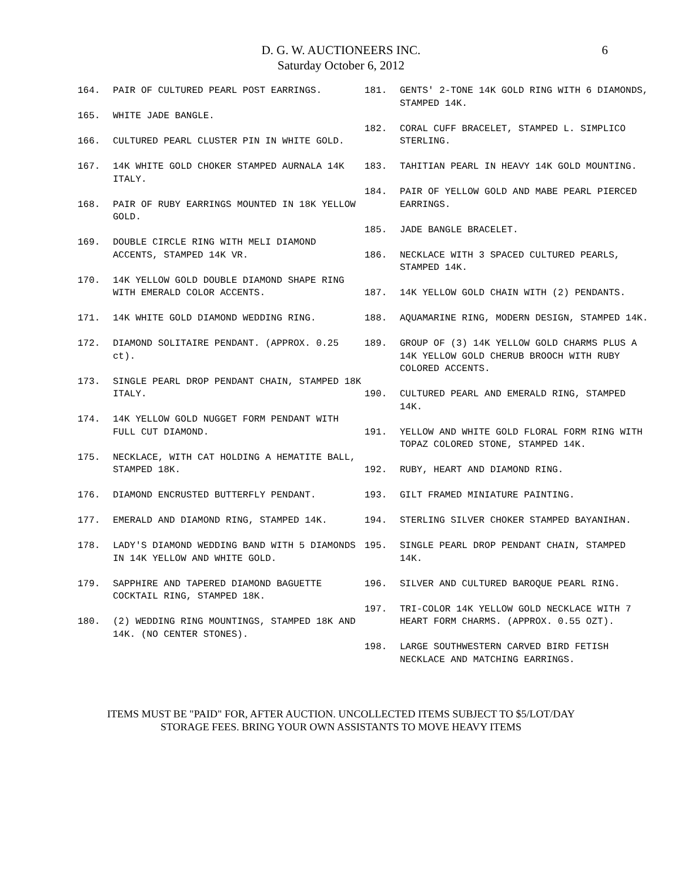D. G. W. AUCTIONEERS INC.
Saturday October 6, 2012
6
164. PAIR OF CULTURED PEARL POST EARRINGS.
165. WHITE JADE BANGLE.
166. CULTURED PEARL CLUSTER PIN IN WHITE GOLD.
167. 14K WHITE GOLD CHOKER STAMPED AURNALA 14K ITALY.
168. PAIR OF RUBY EARRINGS MOUNTED IN 18K YELLOW GOLD.
169. DOUBLE CIRCLE RING WITH MELI DIAMOND ACCENTS, STAMPED 14K VR.
170. 14K YELLOW GOLD DOUBLE DIAMOND SHAPE RING WITH EMERALD COLOR ACCENTS.
171. 14K WHITE GOLD DIAMOND WEDDING RING.
172. DIAMOND SOLITAIRE PENDANT. (APPROX. 0.25 ct).
173. SINGLE PEARL DROP PENDANT CHAIN, STAMPED 18K ITALY.
174. 14K YELLOW GOLD NUGGET FORM PENDANT WITH FULL CUT DIAMOND.
175. NECKLACE, WITH CAT HOLDING A HEMATITE BALL, STAMPED 18K.
176. DIAMOND ENCRUSTED BUTTERFLY PENDANT.
177. EMERALD AND DIAMOND RING, STAMPED 14K.
178. LADY'S DIAMOND WEDDING BAND WITH 5 DIAMONDS IN 14K YELLOW AND WHITE GOLD.
179. SAPPHIRE AND TAPERED DIAMOND BAGUETTE COCKTAIL RING, STAMPED 18K.
180. (2) WEDDING RING MOUNTINGS, STAMPED 18K AND 14K. (NO CENTER STONES).
181. GENTS' 2-TONE 14K GOLD RING WITH 6 DIAMONDS, STAMPED 14K.
182. CORAL CUFF BRACELET, STAMPED L. SIMPLICO STERLING.
183. TAHITIAN PEARL IN HEAVY 14K GOLD MOUNTING.
184. PAIR OF YELLOW GOLD AND MABE PEARL PIERCED EARRINGS.
185. JADE BANGLE BRACELET.
186. NECKLACE WITH 3 SPACED CULTURED PEARLS, STAMPED 14K.
187. 14K YELLOW GOLD CHAIN WITH (2) PENDANTS.
188. AQUAMARINE RING, MODERN DESIGN, STAMPED 14K.
189. GROUP OF (3) 14K YELLOW GOLD CHARMS PLUS A 14K YELLOW GOLD CHERUB BROOCH WITH RUBY COLORED ACCENTS.
190. CULTURED PEARL AND EMERALD RING, STAMPED 14K.
191. YELLOW AND WHITE GOLD FLORAL FORM RING WITH TOPAZ COLORED STONE, STAMPED 14K.
192. RUBY, HEART AND DIAMOND RING.
193. GILT FRAMED MINIATURE PAINTING.
194. STERLING SILVER CHOKER STAMPED BAYANIHAN.
195. SINGLE PEARL DROP PENDANT CHAIN, STAMPED 14K.
196. SILVER AND CULTURED BAROQUE PEARL RING.
197. TRI-COLOR 14K YELLOW GOLD NECKLACE WITH 7 HEART FORM CHARMS. (APPROX. 0.55 OZT).
198. LARGE SOUTHWESTERN CARVED BIRD FETISH NECKLACE AND MATCHING EARRINGS.
ITEMS MUST BE "PAID" FOR, AFTER AUCTION. UNCOLLECTED ITEMS SUBJECT TO $5/LOT/DAY
STORAGE FEES. BRING YOUR OWN ASSISTANTS TO MOVE HEAVY ITEMS